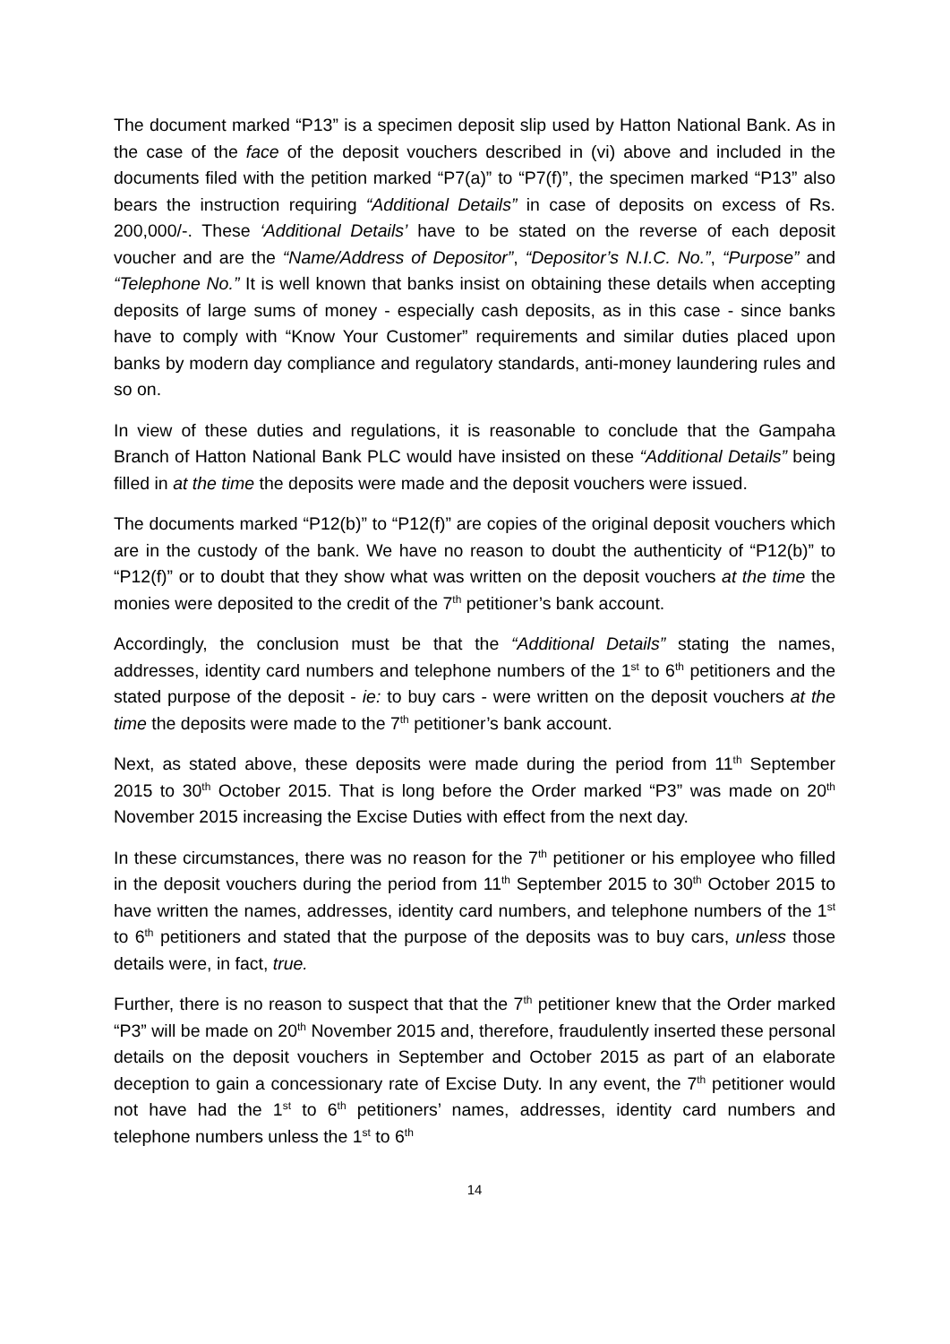The document marked “P13” is a specimen deposit slip used by Hatton National Bank. As in the case of the face of the deposit vouchers described in (vi) above and included in the documents filed with the petition marked “P7(a)” to “P7(f)”, the specimen marked “P13” also bears the instruction requiring “Additional Details” in case of deposits on excess of Rs. 200,000/-. These ‘Additional Details’ have to be stated on the reverse of each deposit voucher and are the “Name/Address of Depositor”, “Depositor’s N.I.C. No.”, “Purpose” and “Telephone No.” It is well known that banks insist on obtaining these details when accepting deposits of large sums of money - especially cash deposits, as in this case - since banks have to comply with “Know Your Customer” requirements and similar duties placed upon banks by modern day compliance and regulatory standards, anti-money laundering rules and so on.
In view of these duties and regulations, it is reasonable to conclude that the Gampaha Branch of Hatton National Bank PLC would have insisted on these “Additional Details” being filled in at the time the deposits were made and the deposit vouchers were issued.
The documents marked “P12(b)” to “P12(f)” are copies of the original deposit vouchers which are in the custody of the bank. We have no reason to doubt the authenticity of “P12(b)” to “P12(f)” or to doubt that they show what was written on the deposit vouchers at the time the monies were deposited to the credit of the 7<sup>th</sup> petitioner’s bank account.
Accordingly, the conclusion must be that the “Additional Details” stating the names, addresses, identity card numbers and telephone numbers of the 1<sup>st</sup> to 6<sup>th</sup> petitioners and the stated purpose of the deposit - ie: to buy cars - were written on the deposit vouchers at the time the deposits were made to the 7<sup>th</sup> petitioner’s bank account.
Next, as stated above, these deposits were made during the period from 11<sup>th</sup> September 2015 to 30<sup>th</sup> October 2015. That is long before the Order marked “P3” was made on 20<sup>th</sup> November 2015 increasing the Excise Duties with effect from the next day.
In these circumstances, there was no reason for the 7<sup>th</sup> petitioner or his employee who filled in the deposit vouchers during the period from 11<sup>th</sup> September 2015 to 30<sup>th</sup> October 2015 to have written the names, addresses, identity card numbers, and telephone numbers of the 1<sup>st</sup> to 6<sup>th</sup> petitioners and stated that the purpose of the deposits was to buy cars, unless those details were, in fact, true.
Further, there is no reason to suspect that that the 7<sup>th</sup> petitioner knew that the Order marked “P3” will be made on 20<sup>th</sup> November 2015 and, therefore, fraudulently inserted these personal details on the deposit vouchers in September and October 2015 as part of an elaborate deception to gain a concessionary rate of Excise Duty. In any event, the 7<sup>th</sup> petitioner would not have had the 1<sup>st</sup> to 6<sup>th</sup> petitioners’ names, addresses, identity card numbers and telephone numbers unless the 1<sup>st</sup> to 6<sup>th</sup>
14